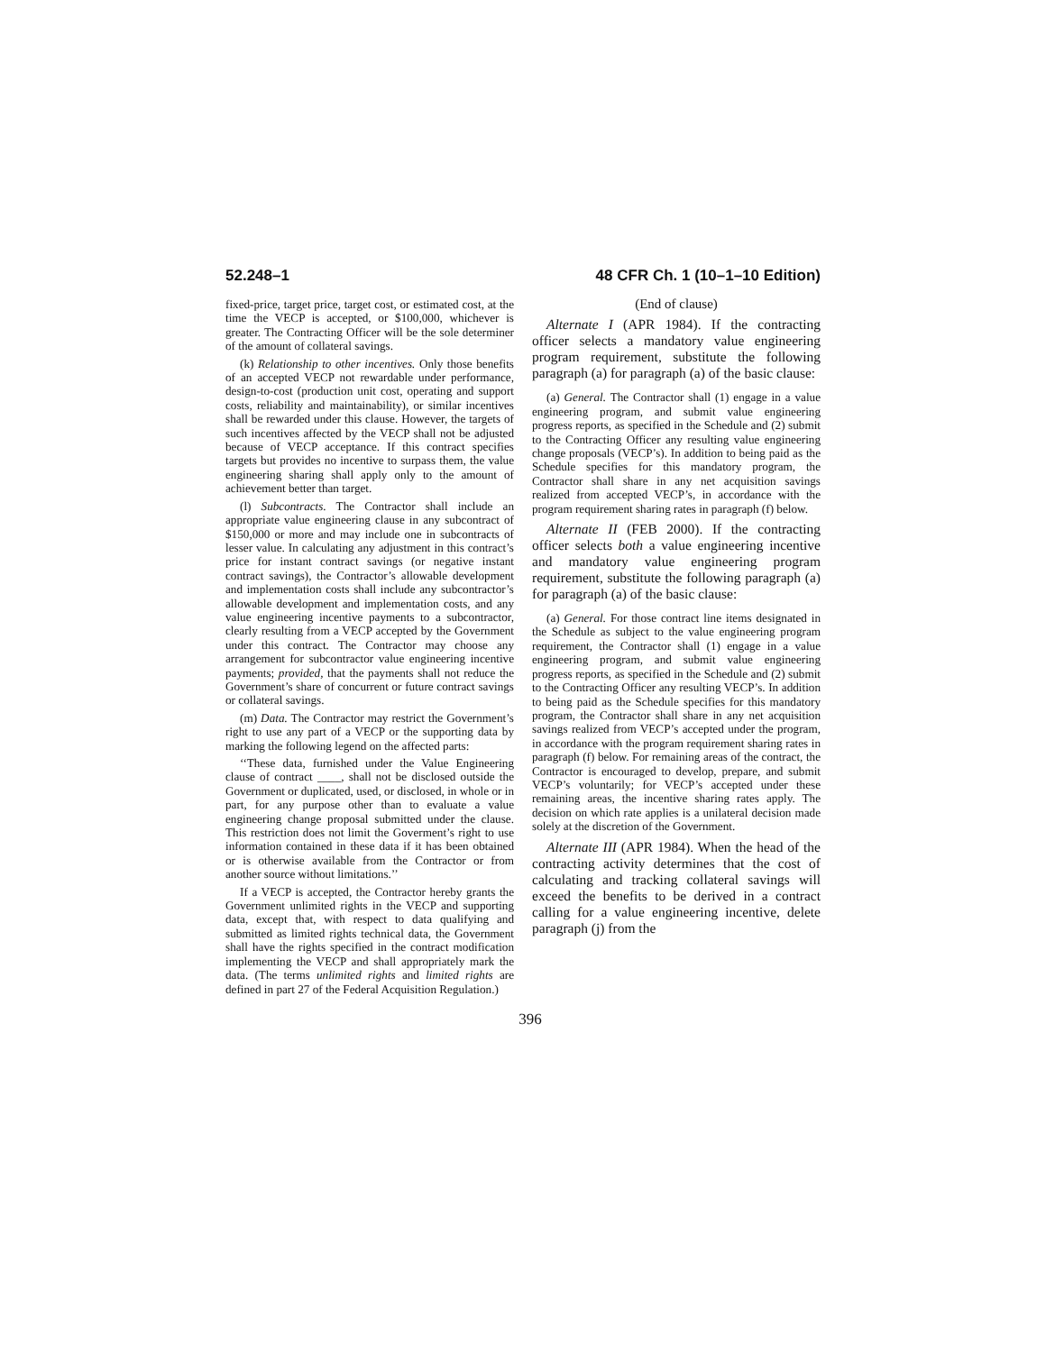52.248–1 48 CFR Ch. 1 (10–1–10 Edition)
fixed-price, target price, target cost, or estimated cost, at the time the VECP is accepted, or $100,000, whichever is greater. The Contracting Officer will be the sole determiner of the amount of collateral savings.
(k) Relationship to other incentives. Only those benefits of an accepted VECP not rewardable under performance, design-to-cost (production unit cost, operating and support costs, reliability and maintainability), or similar incentives shall be rewarded under this clause. However, the targets of such incentives affected by the VECP shall not be adjusted because of VECP acceptance. If this contract specifies targets but provides no incentive to surpass them, the value engineering sharing shall apply only to the amount of achievement better than target.
(l) Subcontracts. The Contractor shall include an appropriate value engineering clause in any subcontract of $150,000 or more and may include one in subcontracts of lesser value. In calculating any adjustment in this contract’s price for instant contract savings (or negative instant contract savings), the Contractor’s allowable development and implementation costs shall include any subcontractor’s allowable development and implementation costs, and any value engineering incentive payments to a subcontractor, clearly resulting from a VECP accepted by the Government under this contract. The Contractor may choose any arrangement for subcontractor value engineering incentive payments; provided, that the payments shall not reduce the Government’s share of concurrent or future contract savings or collateral savings.
(m) Data. The Contractor may restrict the Government’s right to use any part of a VECP or the supporting data by marking the following legend on the affected parts:
‘‘These data, furnished under the Value Engineering clause of contract ____, shall not be disclosed outside the Government or duplicated, used, or disclosed, in whole or in part, for any purpose other than to evaluate a value engineering change proposal submitted under the clause. This restriction does not limit the Goverment’s right to use information contained in these data if it has been obtained or is otherwise available from the Contractor or from another source without limitations.’’
If a VECP is accepted, the Contractor hereby grants the Government unlimited rights in the VECP and supporting data, except that, with respect to data qualifying and submitted as limited rights technical data, the Government shall have the rights specified in the contract modification implementing the VECP and shall appropriately mark the data. (The terms unlimited rights and limited rights are defined in part 27 of the Federal Acquisition Regulation.)
(End of clause)
Alternate I (APR 1984). If the contracting officer selects a mandatory value engineering program requirement, substitute the following paragraph (a) for paragraph (a) of the basic clause:
(a) General. The Contractor shall (1) engage in a value engineering program, and submit value engineering progress reports, as specified in the Schedule and (2) submit to the Contracting Officer any resulting value engineering change proposals (VECP’s). In addition to being paid as the Schedule specifies for this mandatory program, the Contractor shall share in any net acquisition savings realized from accepted VECP’s, in accordance with the program requirement sharing rates in paragraph (f) below.
Alternate II (FEB 2000). If the contracting officer selects both a value engineering incentive and mandatory value engineering program requirement, substitute the following paragraph (a) for paragraph (a) of the basic clause:
(a) General. For those contract line items designated in the Schedule as subject to the value engineering program requirement, the Contractor shall (1) engage in a value engineering program, and submit value engineering progress reports, as specified in the Schedule and (2) submit to the Contracting Officer any resulting VECP’s. In addition to being paid as the Schedule specifies for this mandatory program, the Contractor shall share in any net acquisition savings realized from VECP’s accepted under the program, in accordance with the program requirement sharing rates in paragraph (f) below. For remaining areas of the contract, the Contractor is encouraged to develop, prepare, and submit VECP’s voluntarily; for VECP’s accepted under these remaining areas, the incentive sharing rates apply. The decision on which rate applies is a unilateral decision made solely at the discretion of the Government.
Alternate III (APR 1984). When the head of the contracting activity determines that the cost of calculating and tracking collateral savings will exceed the benefits to be derived in a contract calling for a value engineering incentive, delete paragraph (j) from the
396